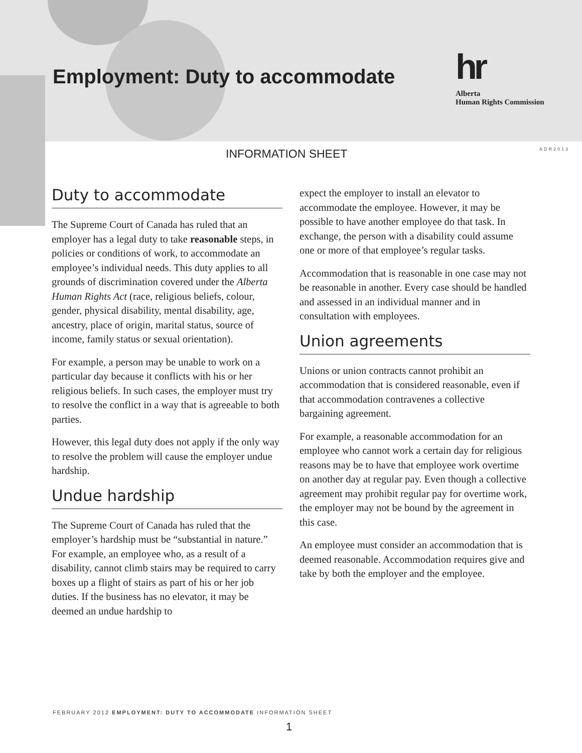Employment: Duty to accommodate
hr
Alberta
Human Rights Commission
INFORMATION SHEET ADR2013
Duty to accommodate
The Supreme Court of Canada has ruled that an employer has a legal duty to take reasonable steps, in policies or conditions of work, to accommodate an employee’s individual needs. This duty applies to all grounds of discrimination covered under the Alberta Human Rights Act (race, religious beliefs, colour, gender, physical disability, mental disability, age, ancestry, place of origin, marital status, source of income, family status or sexual orientation).
For example, a person may be unable to work on a particular day because it conflicts with his or her religious beliefs. In such cases, the employer must try to resolve the conflict in a way that is agreeable to both parties.
However, this legal duty does not apply if the only way to resolve the problem will cause the employer undue hardship.
Undue hardship
The Supreme Court of Canada has ruled that the employer’s hardship must be “substantial in nature.” For example, an employee who, as a result of a disability, cannot climb stairs may be required to carry boxes up a flight of stairs as part of his or her job duties. If the business has no elevator, it may be deemed an undue hardship to
expect the employer to install an elevator to accommodate the employee. However, it may be possible to have another employee do that task. In exchange, the person with a disability could assume one or more of that employee’s regular tasks.
Accommodation that is reasonable in one case may not be reasonable in another. Every case should be handled and assessed in an individual manner and in consultation with employees.
Union agreements
Unions or union contracts cannot prohibit an accommodation that is considered reasonable, even if that accommodation contravenes a collective bargaining agreement.
For example, a reasonable accommodation for an employee who cannot work a certain day for religious reasons may be to have that employee work overtime on another day at regular pay. Even though a collective agreement may prohibit regular pay for overtime work, the employer may not be bound by the agreement in this case.
An employee must consider an accommodation that is deemed reasonable. Accommodation requires give and take by both the employer and the employee.
FEBRUARY 2012 EMPLOYMENT: DUTY TO ACCOMMODATE INFORMATION SHEET
1